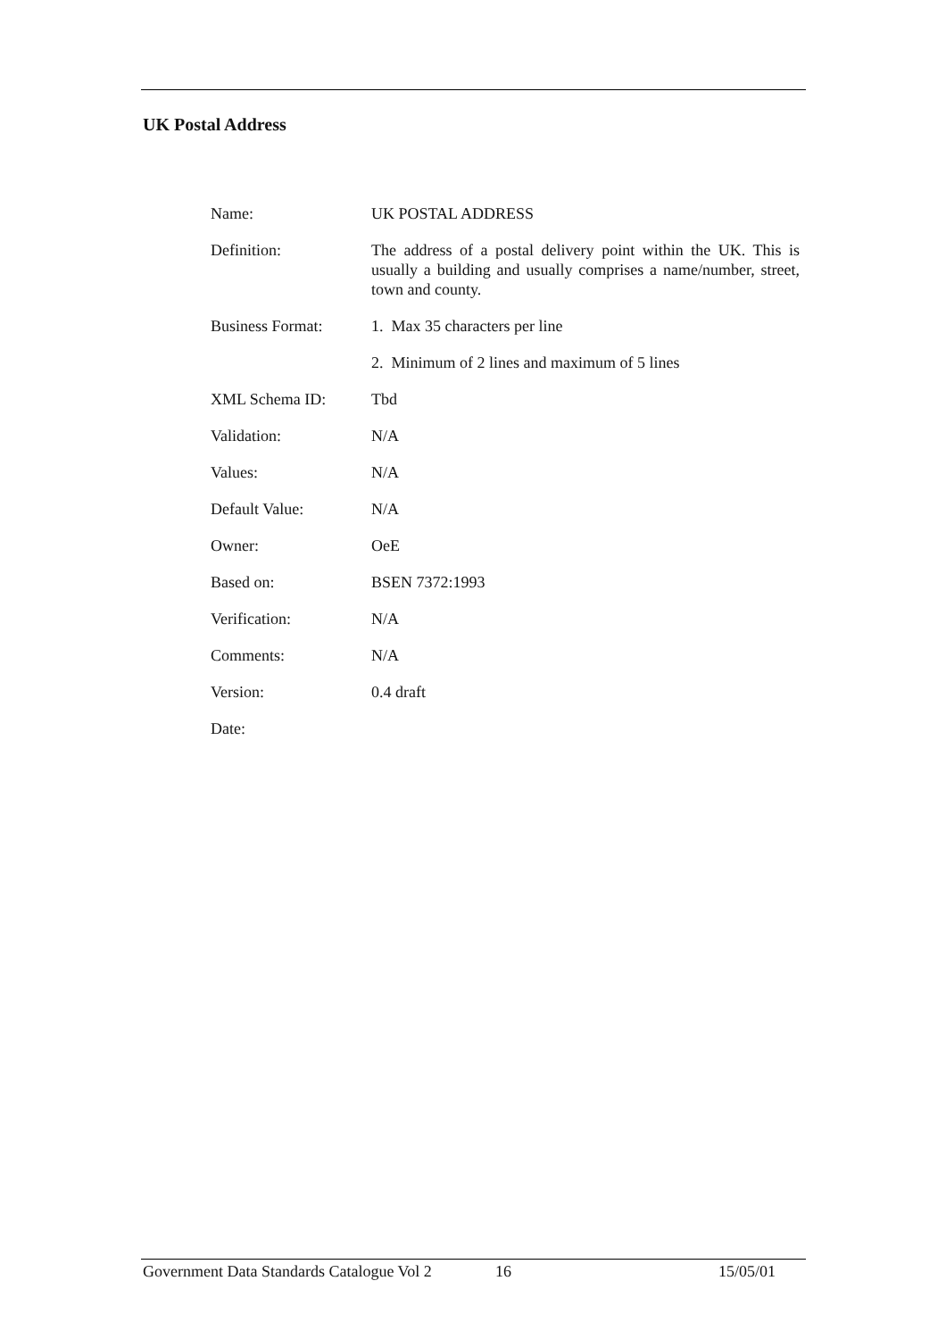UK Postal Address
| Name: | UK POSTAL ADDRESS |
| Definition: | The address of a postal delivery point within the UK. This is usually a building and usually comprises a name/number, street, town and county. |
| Business Format: | 1. Max 35 characters per line |
| | 2. Minimum of 2 lines and maximum of 5 lines |
| XML Schema ID: | Tbd |
| Validation: | N/A |
| Values: | N/A |
| Default Value: | N/A |
| Owner: | OeE |
| Based on: | BSEN 7372:1993 |
| Verification: | N/A |
| Comments: | N/A |
| Version: | 0.4 draft |
| Date: | |
Government Data Standards Catalogue Vol 2 16 15/05/01